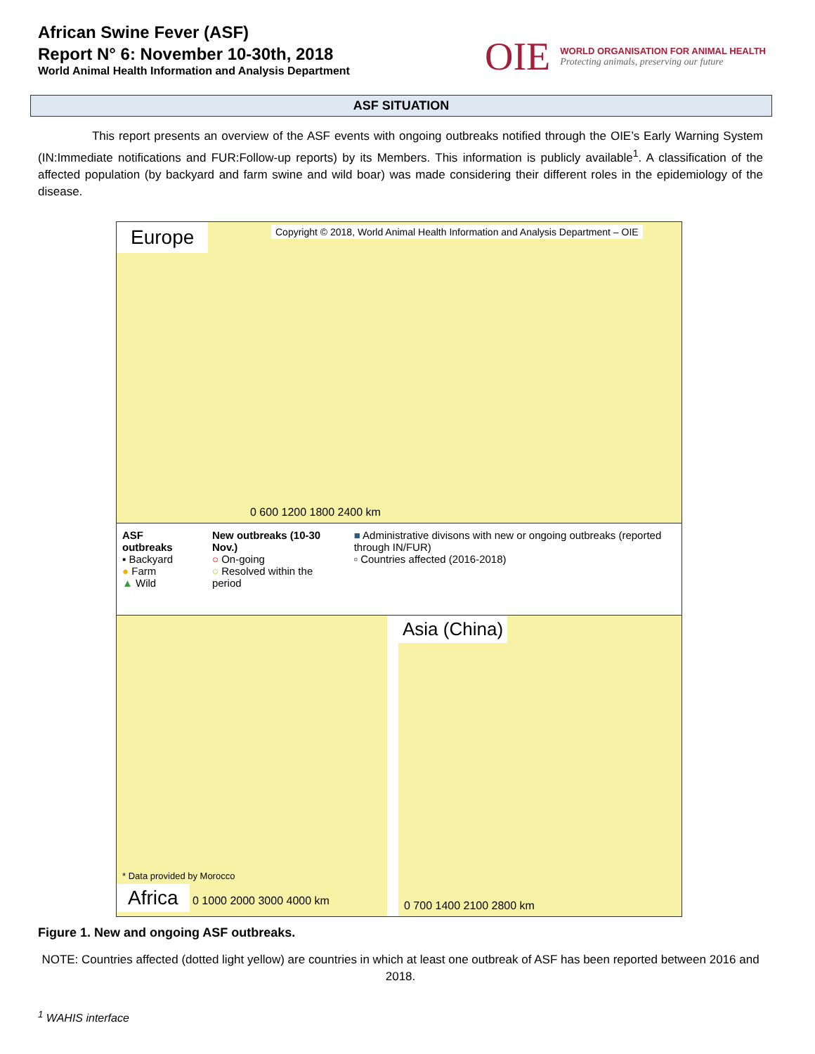African Swine Fever (ASF)
Report N° 6: November 10-30th, 2018
World Animal Health Information and Analysis Department
OIE
WORLD ORGANISATION FOR ANIMAL HEALTH
Protecting animals, preserving our future
ASF SITUATION
This report presents an overview of the ASF events with ongoing outbreaks notified through the OIE’s Early Warning System (IN:Immediate notifications and FUR:Follow-up reports) by its Members. This information is publicly available<sup>1</sup>. A classification of the affected population (by backyard and farm swine and wild boar) was made considering their different roles in the epidemiology of the disease.
Europe Copyright © 2018, World Animal Health Information and Analysis Department – OIE
0 600 1200 1800 2400 km
ASF outbreaks
▪ Backyard
● Farm
▲ Wild
New outbreaks (10-30 Nov.)
○ On-going
○ Resolved within the period
■ Administrative divisons with new or ongoing outbreaks (reported through IN/FUR)
▫ Countries affected (2016-2018)
* Data provided by Morocco
Africa 0 1000 2000 3000 4000 km
Asia (China)
0 700 1400 2100 2800 km
Figure 1. New and ongoing ASF outbreaks.
NOTE: Countries affected (dotted light yellow) are countries in which at least one outbreak of ASF has been reported between 2016 and 2018.
<sup>1</sup> WAHIS interface